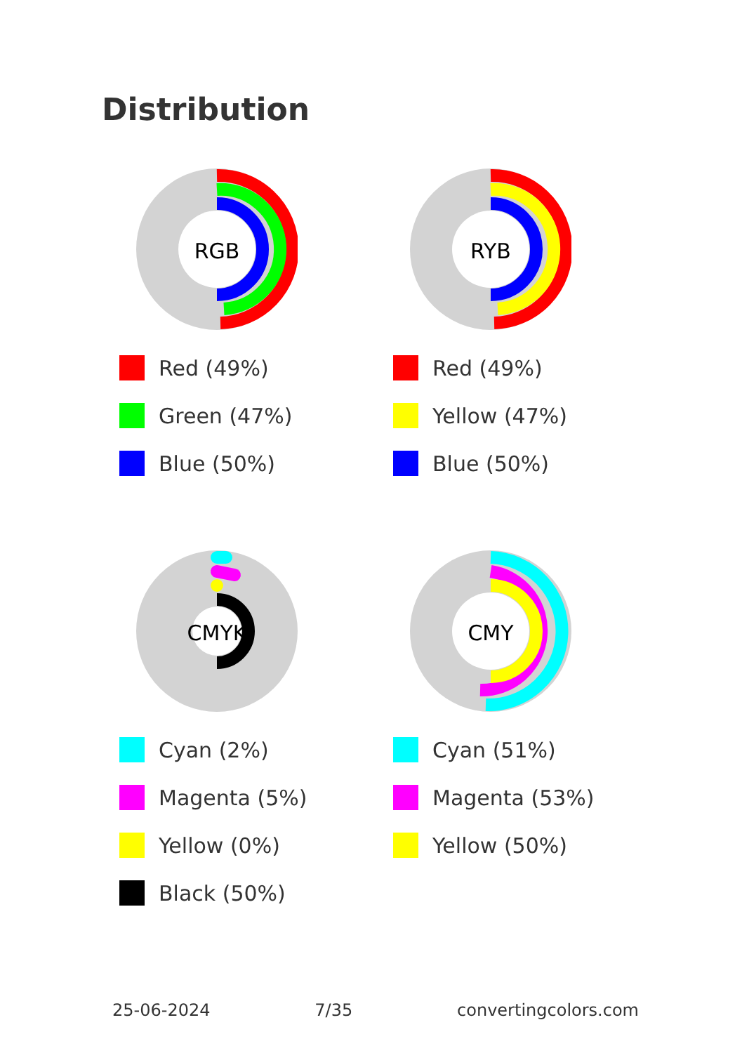Distribution
RGB
Red (49%)
Green (47%)
Blue (50%)
RYB
Red (49%)
Yellow (47%)
Blue (50%)
CMYK
Cyan (2%)
Magenta (5%)
Yellow (0%)
Black (50%)
CMY
Cyan (51%)
Magenta (53%)
Yellow (50%)
25-06-2024 7/35 convertingcolors.com